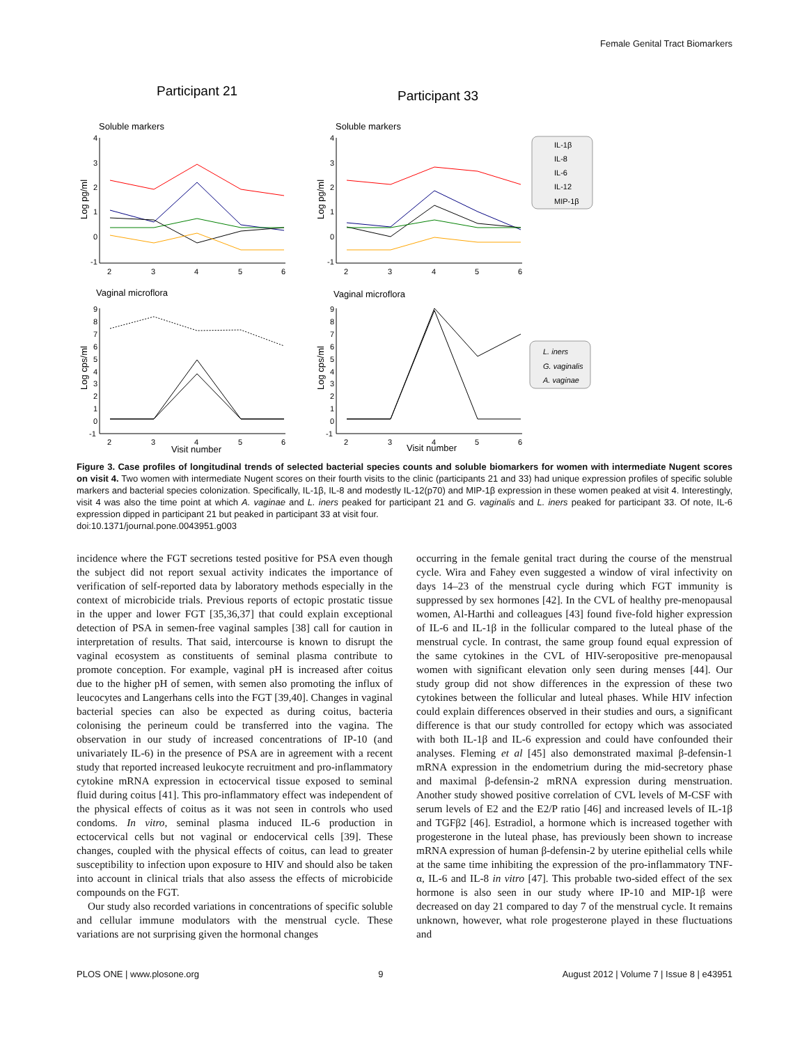Female Genital Tract Biomarkers
Participant 21
Participant 33
Soluble markers
Soluble markers
Vaginal microflora
Vaginal microflora
IL-1β
IL-8
IL-6
IL-12
MIP-1β
L. iners
G. vaginalis
A. vaginae
4
3
2
1
0
-1
4
3
2
1
0
-1
2
3
4
5
6
2
3
4
5
6
9
8
7
6
5
4
3
2
1
0
-1
9
8
7
6
5
4
3
2
1
0
-1
2
3
4
5
6
2
3
4
5
6
Visit number
Visit number
Log pg/ml
Log pg/ml
Log cps/ml
Log cps/ml
Figure 3. Case profiles of longitudinal trends of selected bacterial species counts and soluble biomarkers for women with intermediate Nugent scores on visit 4. Two women with intermediate Nugent scores on their fourth visits to the clinic (participants 21 and 33) had unique expression profiles of specific soluble markers and bacterial species colonization. Specifically, IL-1β, IL-8 and modestly IL-12(p70) and MIP-1β expression in these women peaked at visit 4. Interestingly, visit 4 was also the time point at which A. vaginae and L. iners peaked for participant 21 and G. vaginalis and L. iners peaked for participant 33. Of note, IL-6 expression dipped in participant 21 but peaked in participant 33 at visit four.
doi:10.1371/journal.pone.0043951.g003
incidence where the FGT secretions tested positive for PSA even though the subject did not report sexual activity indicates the importance of verification of self-reported data by laboratory methods especially in the context of microbicide trials. Previous reports of ectopic prostatic tissue in the upper and lower FGT [35,36,37] that could explain exceptional detection of PSA in semen-free vaginal samples [38] call for caution in interpretation of results. That said, intercourse is known to disrupt the vaginal ecosystem as constituents of seminal plasma contribute to promote conception. For example, vaginal pH is increased after coitus due to the higher pH of semen, with semen also promoting the influx of leucocytes and Langerhans cells into the FGT [39,40]. Changes in vaginal bacterial species can also be expected as during coitus, bacteria colonising the perineum could be transferred into the vagina. The observation in our study of increased concentrations of IP-10 (and univariately IL-6) in the presence of PSA are in agreement with a recent study that reported increased leukocyte recruitment and pro-inflammatory cytokine mRNA expression in ectocervical tissue exposed to seminal fluid during coitus [41]. This pro-inflammatory effect was independent of the physical effects of coitus as it was not seen in controls who used condoms. In vitro, seminal plasma induced IL-6 production in ectocervical cells but not vaginal or endocervical cells [39]. These changes, coupled with the physical effects of coitus, can lead to greater susceptibility to infection upon exposure to HIV and should also be taken into account in clinical trials that also assess the effects of microbicide compounds on the FGT.
Our study also recorded variations in concentrations of specific soluble and cellular immune modulators with the menstrual cycle. These variations are not surprising given the hormonal changes
occurring in the female genital tract during the course of the menstrual cycle. Wira and Fahey even suggested a window of viral infectivity on days 14–23 of the menstrual cycle during which FGT immunity is suppressed by sex hormones [42]. In the CVL of healthy pre-menopausal women, Al-Harthi and colleagues [43] found five-fold higher expression of IL-6 and IL-1β in the follicular compared to the luteal phase of the menstrual cycle. In contrast, the same group found equal expression of the same cytokines in the CVL of HIV-seropositive pre-menopausal women with significant elevation only seen during menses [44]. Our study group did not show differences in the expression of these two cytokines between the follicular and luteal phases. While HIV infection could explain differences observed in their studies and ours, a significant difference is that our study controlled for ectopy which was associated with both IL-1β and IL-6 expression and could have confounded their analyses. Fleming et al [45] also demonstrated maximal β-defensin-1 mRNA expression in the endometrium during the mid-secretory phase and maximal β-defensin-2 mRNA expression during menstruation. Another study showed positive correlation of CVL levels of M-CSF with serum levels of E2 and the E2/P ratio [46] and increased levels of IL-1β and TGFβ2 [46]. Estradiol, a hormone which is increased together with progesterone in the luteal phase, has previously been shown to increase mRNA expression of human β-defensin-2 by uterine epithelial cells while at the same time inhibiting the expression of the pro-inflammatory TNF-α, IL-6 and IL-8 in vitro [47]. This probable two-sided effect of the sex hormone is also seen in our study where IP-10 and MIP-1β were decreased on day 21 compared to day 7 of the menstrual cycle. It remains unknown, however, what role progesterone played in these fluctuations and
PLOS ONE | www.plosone.org 9 August 2012 | Volume 7 | Issue 8 | e43951